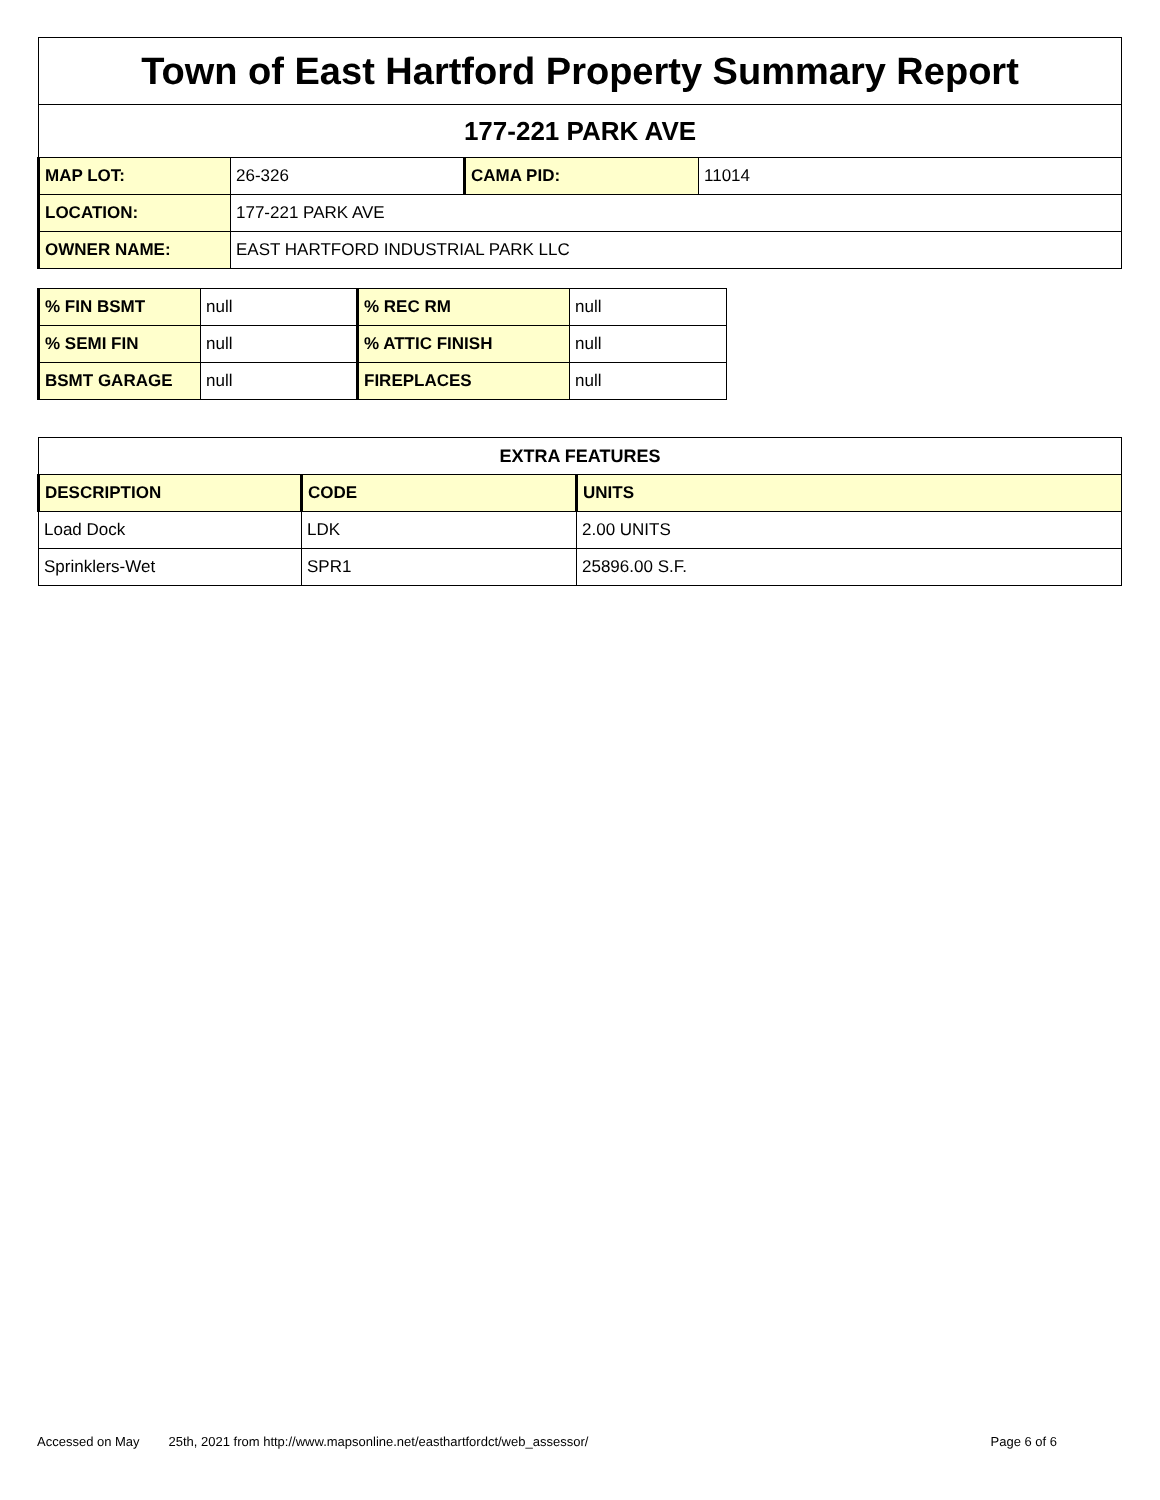| Town of East Hartford Property Summary Report | | | |
| 177-221 PARK AVE | | | |
| MAP LOT: | 26-326 | CAMA PID: | 11014 |
| LOCATION: | 177-221 PARK AVE | | |
| OWNER NAME: | EAST HARTFORD INDUSTRIAL PARK LLC | | |
| % FIN BSMT | null | % REC RM | null |
| % SEMI FIN | null | % ATTIC FINISH | null |
| BSMT GARAGE | null | FIREPLACES | null |
| EXTRA FEATURES | | |
| --- | --- | --- |
| DESCRIPTION | CODE | UNITS |
| Load Dock | LDK | 2.00 UNITS |
| Sprinklers-Wet | SPR1 | 25896.00 S.F. |
Accessed on May 25th, 2021 from http://www.mapsonline.net/easthartfordct/web_assessor/ Page 6 of 6